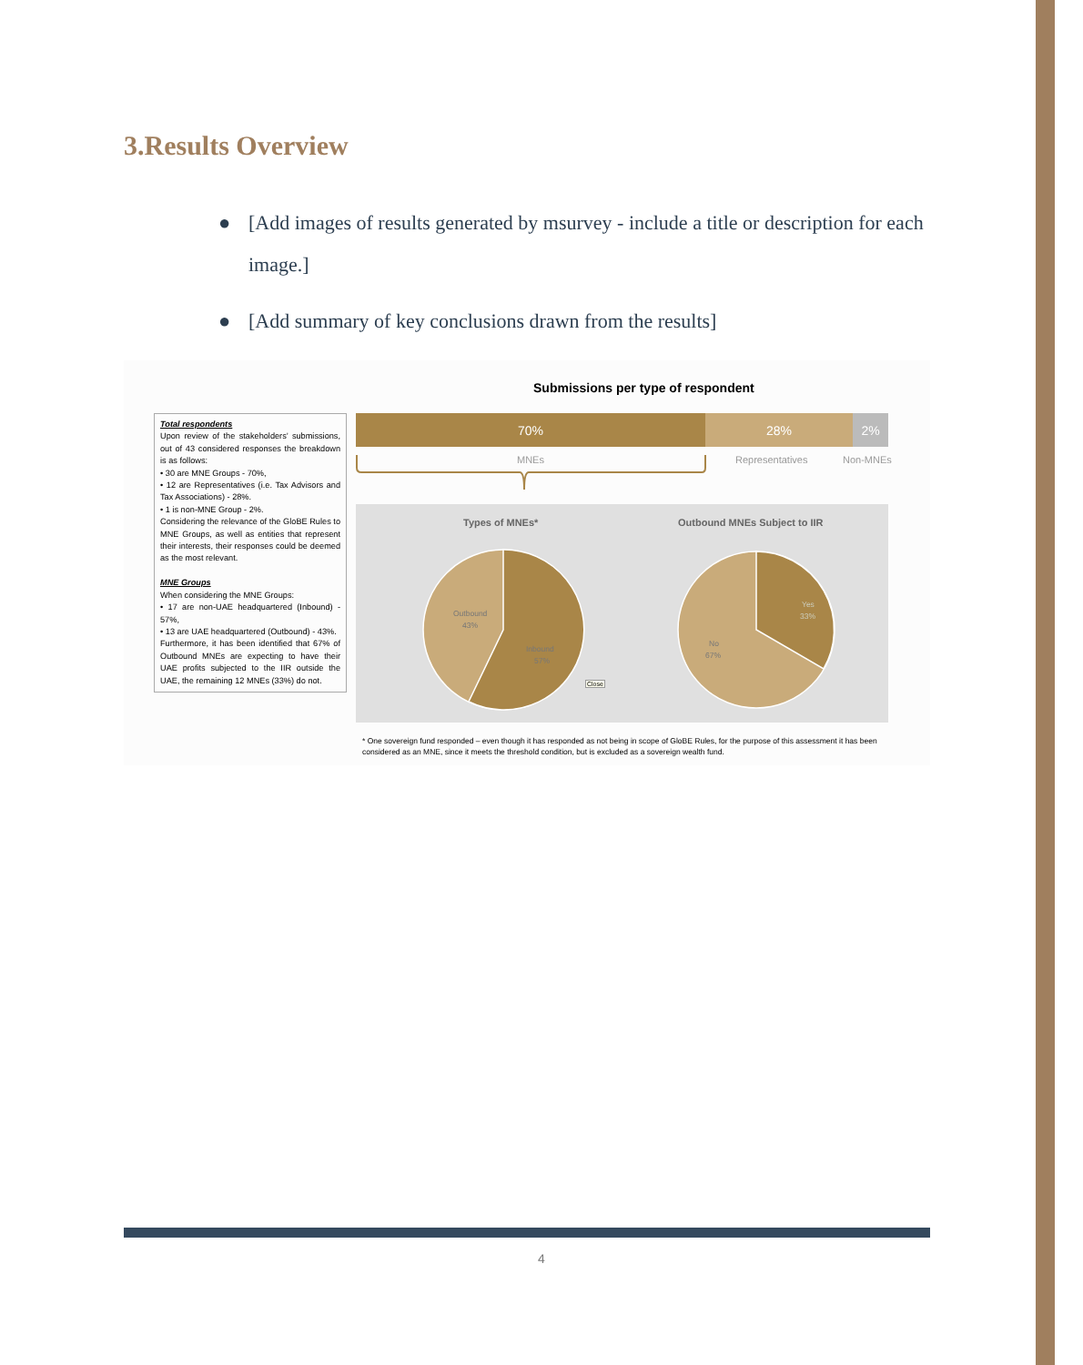3.Results Overview
● [Add images of results generated by msurvey - include a title or description for each image.]
● [Add summary of key conclusions drawn from the results]
Submissions per type of respondent
Total respondents
Upon review of the stakeholders’ submissions, out of 43 considered responses the breakdown is as follows:
• 30 are MNE Groups - 70%,
• 12 are Representatives (i.e. Tax Advisors and Tax Associations) - 28%.
• 1 is non-MNE Group - 2%.
Considering the relevance of the GloBE Rules to MNE Groups, as well as entities that represent their interests, their responses could be deemed as the most relevant.
MNE Groups
When considering the MNE Groups:
• 17 are non-UAE headquartered (Inbound) - 57%,
• 13 are UAE headquartered (Outbound) - 43%.
Furthermore, it has been identified that 67% of Outbound MNEs are expecting to have their UAE profits subjected to the IIR outside the UAE, the remaining 12 MNEs (33%) do not.
70% 28% 2%
MNEs Representatives Non-MNEs
Types of MNEs* Outbound MNEs Subject to IIR
Outbound
43%
Inbound
57%
Close
Yes
33%
No
67%
* One sovereign fund responded – even though it has responded as not being in scope of GloBE Rules, for the purpose of this assessment it has been considered as an MNE, since it meets the threshold condition, but is excluded as a sovereign wealth fund.
4